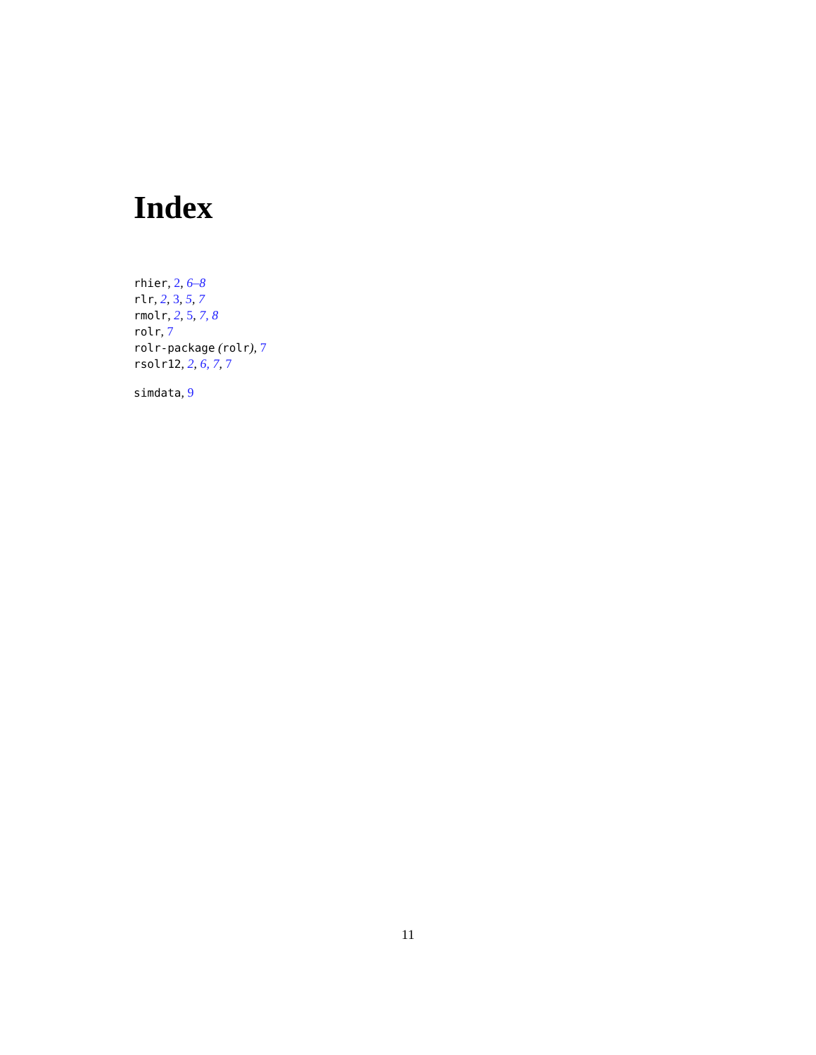Index
rhier, 2, 6–8
rlr, 2, 3, 5, 7
rmolr, 2, 5, 7, 8
rolr, 7
rolr-package (rolr), 7
rsolr12, 2, 6, 7, 7
simdata, 9
11